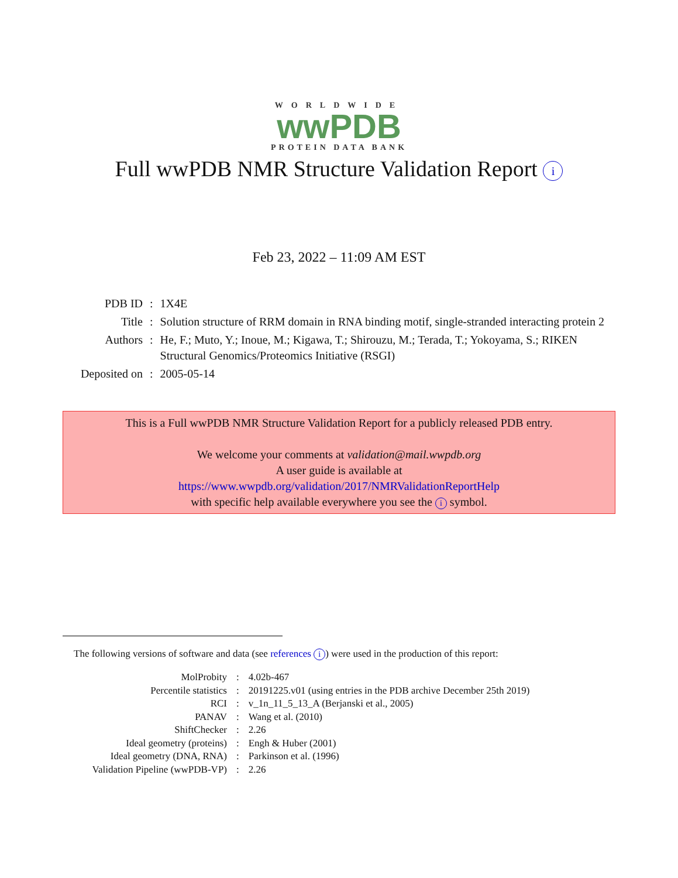WORLDWIDE
wwPDB
PROTEIN DATA BANK
Full wwPDB NMR Structure Validation Report i
Feb 23, 2022 – 11:09 AM EST
| PDB ID | : | 1X4E |
| Title | : | Solution structure of RRM domain in RNA binding motif, single-stranded interacting protein 2 |
| Authors | : | He, F.; Muto, Y.; Inoue, M.; Kigawa, T.; Shirouzu, M.; Terada, T.; Yokoyama, S.; RIKEN Structural Genomics/Proteomics Initiative (RSGI) |
| Deposited on | : | 2005-05-14 |
This is a Full wwPDB NMR Structure Validation Report for a publicly released PDB entry.
We welcome your comments at validation@mail.wwpdb.org
A user guide is available at
https://www.wwpdb.org/validation/2017/NMRValidationReportHelp
with specific help available everywhere you see the i symbol.
The following versions of software and data (see references i) were used in the production of this report:
| MolProbity | : | 4.02b-467 |
| Percentile statistics | : | 20191225.v01 (using entries in the PDB archive December 25th 2019) |
| RCI | : | v_1n_11_5_13_A (Berjanski et al., 2005) |
| PANAV | : | Wang et al. (2010) |
| ShiftChecker | : | 2.26 |
| Ideal geometry (proteins) | : | Engh & Huber (2001) |
| Ideal geometry (DNA, RNA) | : | Parkinson et al. (1996) |
| Validation Pipeline (wwPDB-VP) | : | 2.26 |